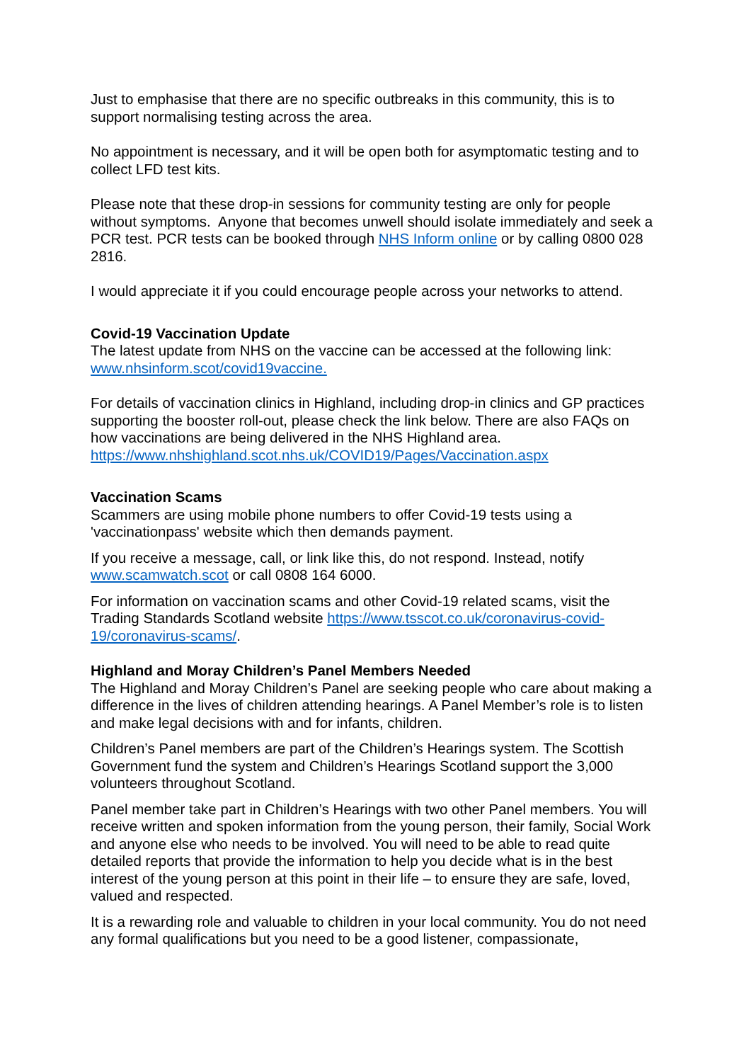Just to emphasise that there are no specific outbreaks in this community, this is to support normalising testing across the area.
No appointment is necessary, and it will be open both for asymptomatic testing and to collect LFD test kits.
Please note that these drop-in sessions for community testing are only for people without symptoms. Anyone that becomes unwell should isolate immediately and seek a PCR test. PCR tests can be booked through NHS Inform online or by calling 0800 028 2816.
I would appreciate it if you could encourage people across your networks to attend.
Covid-19 Vaccination Update
The latest update from NHS on the vaccine can be accessed at the following link: www.nhsinform.scot/covid19vaccine.
For details of vaccination clinics in Highland, including drop-in clinics and GP practices supporting the booster roll-out, please check the link below. There are also FAQs on how vaccinations are being delivered in the NHS Highland area. https://www.nhshighland.scot.nhs.uk/COVID19/Pages/Vaccination.aspx
Vaccination Scams
Scammers are using mobile phone numbers to offer Covid-19 tests using a 'vaccinationpass' website which then demands payment.
If you receive a message, call, or link like this, do not respond. Instead, notify www.scamwatch.scot or call 0808 164 6000.
For information on vaccination scams and other Covid-19 related scams, visit the Trading Standards Scotland website https://www.tsscot.co.uk/coronavirus-covid-19/coronavirus-scams/.
Highland and Moray Children’s Panel Members Needed
The Highland and Moray Children’s Panel are seeking people who care about making a difference in the lives of children attending hearings. A Panel Member’s role is to listen and make legal decisions with and for infants, children.
Children’s Panel members are part of the Children’s Hearings system. The Scottish Government fund the system and Children’s Hearings Scotland support the 3,000 volunteers throughout Scotland.
Panel member take part in Children’s Hearings with two other Panel members. You will receive written and spoken information from the young person, their family, Social Work and anyone else who needs to be involved. You will need to be able to read quite detailed reports that provide the information to help you decide what is in the best interest of the young person at this point in their life – to ensure they are safe, loved, valued and respected.
It is a rewarding role and valuable to children in your local community. You do not need any formal qualifications but you need to be a good listener, compassionate,